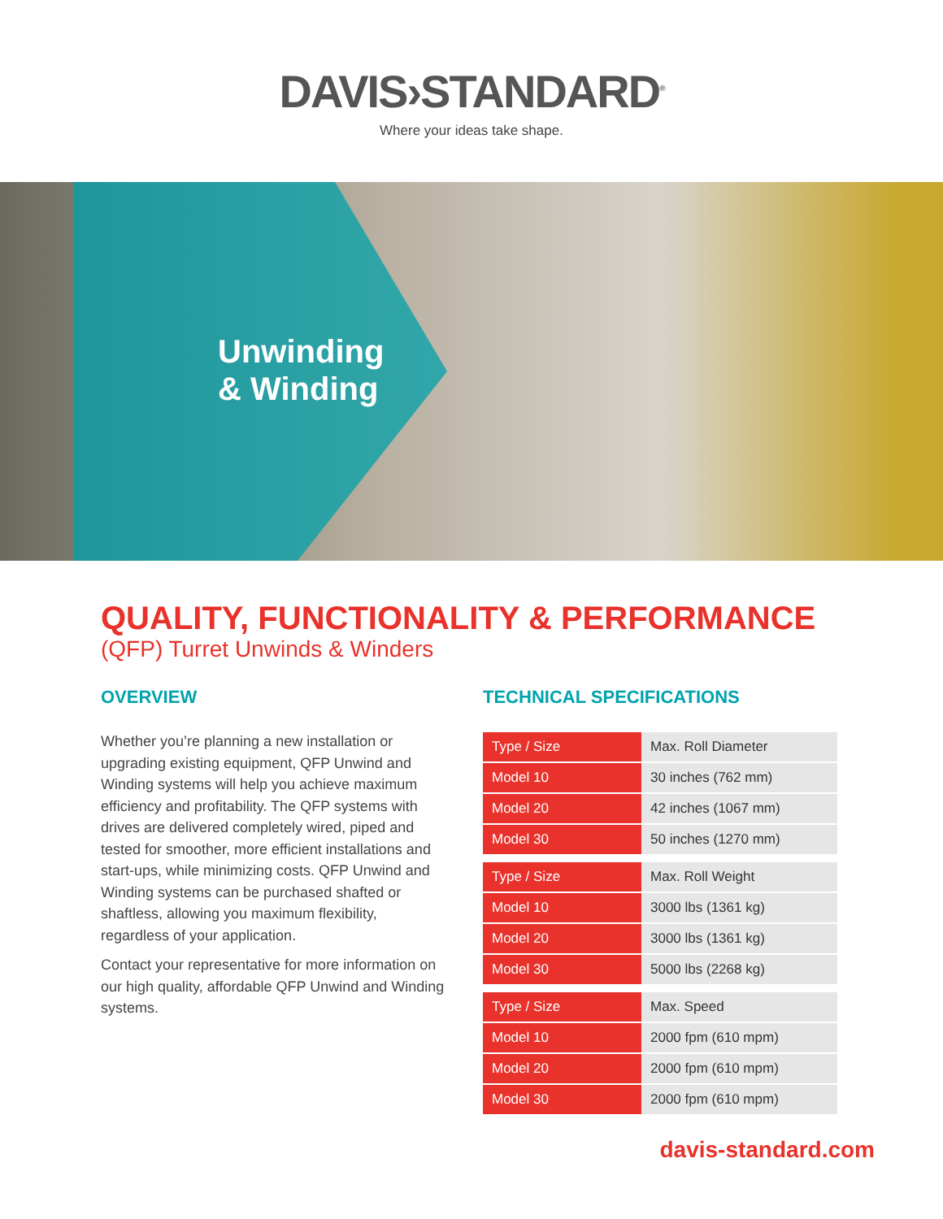DAVIS›STANDARD<sup>®</sup>
Where your ideas take shape.
Unwinding
& Winding
QUALITY, FUNCTIONALITY & PERFORMANCE
(QFP) Turret Unwinds & Winders
OVERVIEW
Whether you’re planning a new installation or upgrading existing equipment, QFP Unwind and Winding systems will help you achieve maximum efficiency and profitability. The QFP systems with drives are delivered completely wired, piped and tested for smoother, more efficient installations and start-ups, while minimizing costs. QFP Unwind and Winding systems can be purchased shafted or shaftless, allowing you maximum flexibility, regardless of your application.
Contact your representative for more information on our high quality, affordable QFP Unwind and Winding systems.
TECHNICAL SPECIFICATIONS
| Type / Size | Max. Roll Diameter |
| Model 10 | 30 inches (762 mm) |
| Model 20 | 42 inches (1067 mm) |
| Model 30 | 50 inches (1270 mm) |
| Type / Size | Max. Roll Weight |
| Model 10 | 3000 lbs (1361 kg) |
| Model 20 | 3000 lbs (1361 kg) |
| Model 30 | 5000 lbs (2268 kg) |
| Type / Size | Max. Speed |
| Model 10 | 2000 fpm (610 mpm) |
| Model 20 | 2000 fpm (610 mpm) |
| Model 30 | 2000 fpm (610 mpm) |
davis-standard.com